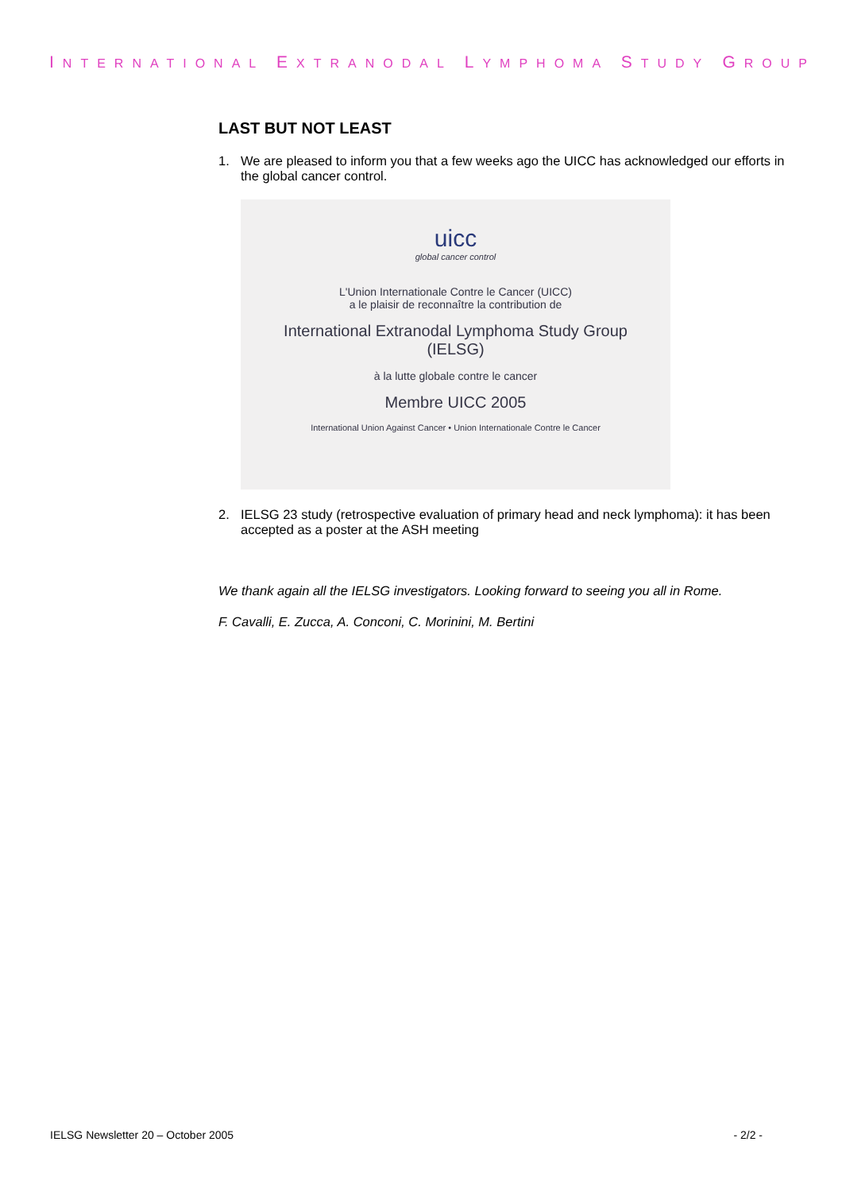INTERNATIONAL EXTRANODAL LYMPHOMA STUDY GROUP
LAST BUT NOT LEAST
1. We are pleased to inform you that a few weeks ago the UICC has acknowledged our efforts in the global cancer control.
uicc
global cancer control
L'Union Internationale Contre le Cancer (UICC)
a le plaisir de reconnaître la contribution de
International Extranodal Lymphoma Study Group
(IELSG)
à la lutte globale contre le cancer
Membre UICC 2005
International Union Against Cancer • Union Internationale Contre le Cancer
2. IELSG 23 study (retrospective evaluation of primary head and neck lymphoma): it has been accepted as a poster at the ASH meeting
We thank again all the IELSG investigators. Looking forward to seeing you all in Rome.
F. Cavalli, E. Zucca, A. Conconi, C. Morinini, M. Bertini
IELSG Newsletter 20 – October 2005 - 2/2 -